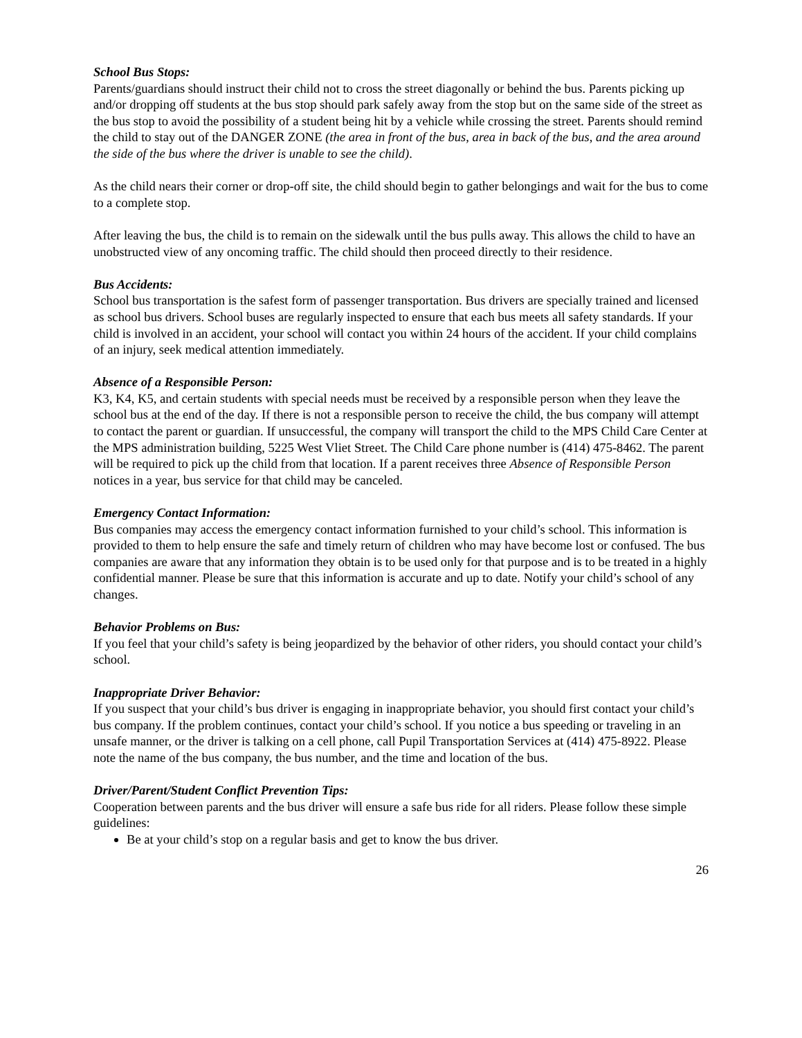School Bus Stops:
Parents/guardians should instruct their child not to cross the street diagonally or behind the bus. Parents picking up and/or dropping off students at the bus stop should park safely away from the stop but on the same side of the street as the bus stop to avoid the possibility of a student being hit by a vehicle while crossing the street. Parents should remind the child to stay out of the DANGER ZONE (the area in front of the bus, area in back of the bus, and the area around the side of the bus where the driver is unable to see the child).
As the child nears their corner or drop-off site, the child should begin to gather belongings and wait for the bus to come to a complete stop.
After leaving the bus, the child is to remain on the sidewalk until the bus pulls away. This allows the child to have an unobstructed view of any oncoming traffic. The child should then proceed directly to their residence.
Bus Accidents:
School bus transportation is the safest form of passenger transportation. Bus drivers are specially trained and licensed as school bus drivers. School buses are regularly inspected to ensure that each bus meets all safety standards. If your child is involved in an accident, your school will contact you within 24 hours of the accident. If your child complains of an injury, seek medical attention immediately.
Absence of a Responsible Person:
K3, K4, K5, and certain students with special needs must be received by a responsible person when they leave the school bus at the end of the day. If there is not a responsible person to receive the child, the bus company will attempt to contact the parent or guardian. If unsuccessful, the company will transport the child to the MPS Child Care Center at the MPS administration building, 5225 West Vliet Street. The Child Care phone number is (414) 475-8462. The parent will be required to pick up the child from that location. If a parent receives three Absence of Responsible Person notices in a year, bus service for that child may be canceled.
Emergency Contact Information:
Bus companies may access the emergency contact information furnished to your child’s school. This information is provided to them to help ensure the safe and timely return of children who may have become lost or confused. The bus companies are aware that any information they obtain is to be used only for that purpose and is to be treated in a highly confidential manner. Please be sure that this information is accurate and up to date. Notify your child’s school of any changes.
Behavior Problems on Bus:
If you feel that your child’s safety is being jeopardized by the behavior of other riders, you should contact your child’s school.
Inappropriate Driver Behavior:
If you suspect that your child’s bus driver is engaging in inappropriate behavior, you should first contact your child’s bus company. If the problem continues, contact your child’s school. If you notice a bus speeding or traveling in an unsafe manner, or the driver is talking on a cell phone, call Pupil Transportation Services at (414) 475-8922. Please note the name of the bus company, the bus number, and the time and location of the bus.
Driver/Parent/Student Conflict Prevention Tips:
Cooperation between parents and the bus driver will ensure a safe bus ride for all riders. Please follow these simple guidelines:
Be at your child’s stop on a regular basis and get to know the bus driver.
26